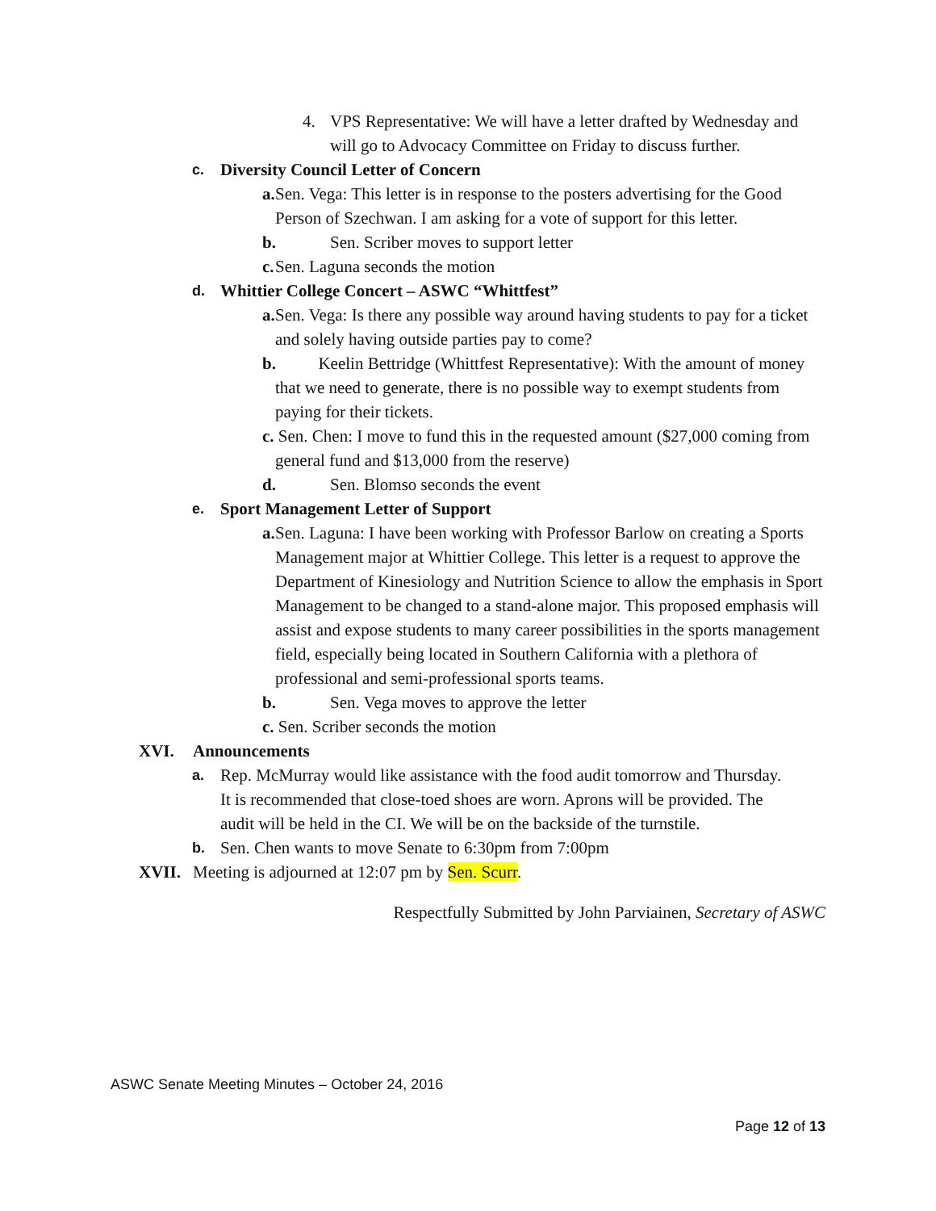4. VPS Representative: We will have a letter drafted by Wednesday and will go to Advocacy Committee on Friday to discuss further.
c. Diversity Council Letter of Concern
a. Sen. Vega: This letter is in response to the posters advertising for the Good Person of Szechwan. I am asking for a vote of support for this letter.
b. Sen. Scriber moves to support letter
c. Sen. Laguna seconds the motion
d. Whittier College Concert – ASWC “Whittfest”
a. Sen. Vega: Is there any possible way around having students to pay for a ticket and solely having outside parties pay to come?
b. Keelin Bettridge (Whittfest Representative): With the amount of money that we need to generate, there is no possible way to exempt students from paying for their tickets.
c. Sen. Chen: I move to fund this in the requested amount ($27,000 coming from general fund and $13,000 from the reserve)
d. Sen. Blomso seconds the event
e. Sport Management Letter of Support
a. Sen. Laguna: I have been working with Professor Barlow on creating a Sports Management major at Whittier College. This letter is a request to approve the Department of Kinesiology and Nutrition Science to allow the emphasis in Sport Management to be changed to a stand-alone major. This proposed emphasis will assist and expose students to many career possibilities in the sports management field, especially being located in Southern California with a plethora of professional and semi-professional sports teams.
b. Sen. Vega moves to approve the letter
c. Sen. Scriber seconds the motion
XVI. Announcements
a. Rep. McMurray would like assistance with the food audit tomorrow and Thursday. It is recommended that close-toed shoes are worn. Aprons will be provided. The audit will be held in the CI. We will be on the backside of the turnstile.
b. Sen. Chen wants to move Senate to 6:30pm from 7:00pm
XVII. Meeting is adjourned at 12:07 pm by Sen. Scurr.
Respectfully Submitted by John Parviainen, Secretary of ASWC
ASWC Senate Meeting Minutes – October 24, 2016
Page 12 of 13